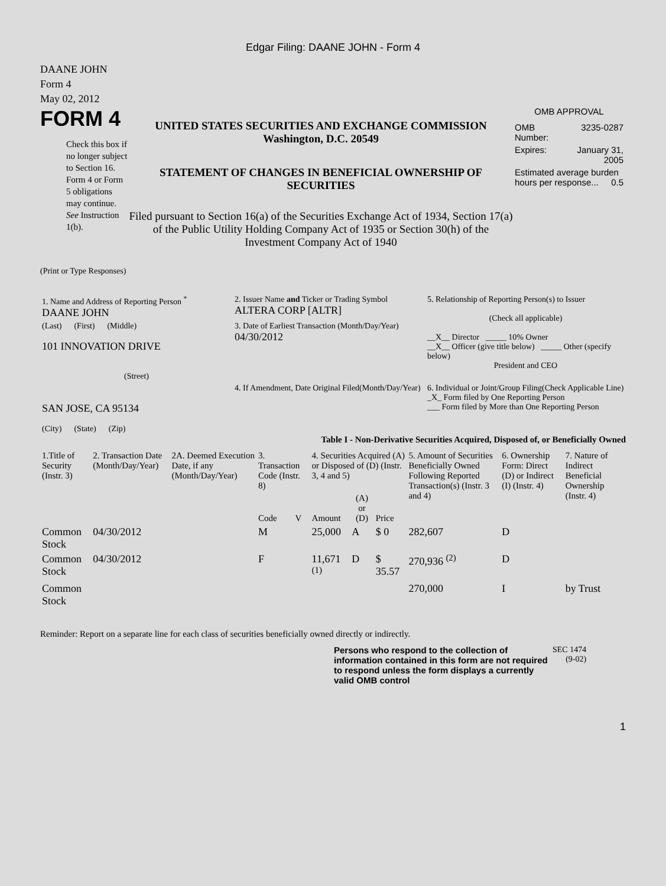Edgar Filing: DAANE JOHN - Form 4
DAANE JOHN
Form 4
May 02, 2012
FORM 4
Check this box if no longer subject to Section 16. Form 4 or Form 5 obligations may continue. See Instruction 1(b).
UNITED STATES SECURITIES AND EXCHANGE COMMISSION
Washington, D.C. 20549
STATEMENT OF CHANGES IN BENEFICIAL OWNERSHIP OF SECURITIES
Filed pursuant to Section 16(a) of the Securities Exchange Act of 1934, Section 17(a) of the Public Utility Holding Company Act of 1935 or Section 30(h) of the Investment Company Act of 1940
OMB APPROVAL
| OMB Number: | 3235-0287 |
| Expires: | January 31, 2005 |
| Estimated average burden hours per response... 0.5 | |
(Print or Type Responses)
| 1. Name and Address of Reporting Person <sup>*</sup> DAANE JOHN | 2. Issuer Name and Ticker or Trading Symbol ALTERA CORP [ALTR] | 5. Relationship of Reporting Person(s) to Issuer (Check all applicable) __X__ Director _____ 10% Owner __X__ Officer (give title below) _____ Other (specify below) President and CEO |
| (Last) (First) (Middle) 101 INNOVATION DRIVE (Street) | 3. Date of Earliest Transaction (Month/Day/Year) 04/30/2012 | |
| SAN JOSE, CA 95134 (City) (State) (Zip) | 4. If Amendment, Date Original Filed(Month/Day/Year) | 6. Individual or Joint/Group Filing(Check Applicable Line) _X_ Form filed by One Reporting Person ___ Form filed by More than One Reporting Person |
Table I - Non-Derivative Securities Acquired, Disposed of, or Beneficially Owned
| 1.Title of Security (Instr. 3) | 2. Transaction Date (Month/Day/Year) | 2A. Deemed Execution Date, if any (Month/Day/Year) | 3. Transaction Code (Instr. 8) | | 4. Securities Acquired (A) or Disposed of (D) (Instr. 3, 4 and 5) | | | 5. Amount of Securities Beneficially Owned Following Reported Transaction(s) (Instr. 3 and 4) | 6. Ownership Form: Direct (D) or Indirect (I) (Instr. 4) | 7. Nature of Indirect Beneficial Ownership (Instr. 4) |
| | | | Code | V | Amount | (A) or (D) | Price | | | |
| Common Stock | 04/30/2012 | | M | | 25,000 | A | $ 0 | 282,607 | D | |
| Common Stock | 04/30/2012 | | F | | 11,671 <sup>(1)</sup> | D | $ 35.57 | 270,936 <sup>(2)</sup> | D | |
| Common Stock | | | | | | | | 270,000 | I | by Trust |
Reminder: Report on a separate line for each class of securities beneficially owned directly or indirectly.
Persons who respond to the collection of information contained in this form are not required to respond unless the form displays a currently valid OMB control
SEC 1474
(9-02)
1